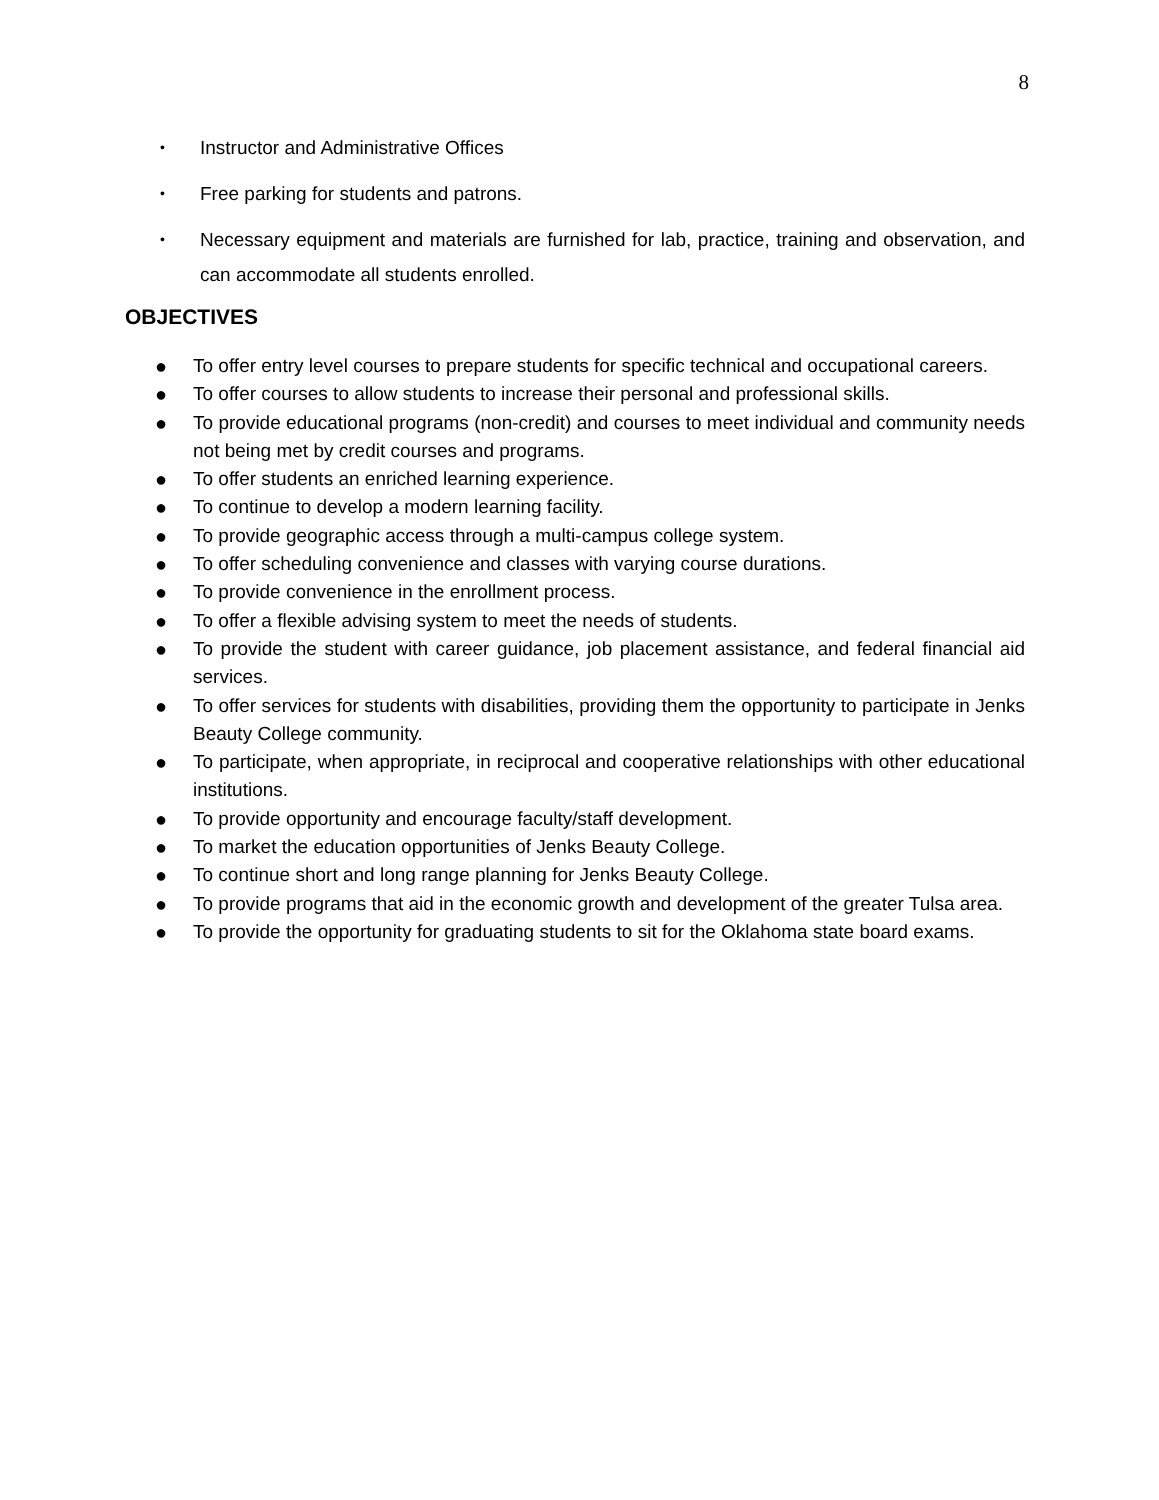8
• Instructor and Administrative Offices
• Free parking for students and patrons.
• Necessary equipment and materials are furnished for lab, practice, training and observation, and can accommodate all students enrolled.
OBJECTIVES
● To offer entry level courses to prepare students for specific technical and occupational careers.
● To offer courses to allow students to increase their personal and professional skills.
● To provide educational programs (non-credit) and courses to meet individual and community needs not being met by credit courses and programs.
● To offer students an enriched learning experience.
● To continue to develop a modern learning facility.
● To provide geographic access through a multi-campus college system.
● To offer scheduling convenience and classes with varying course durations.
● To provide convenience in the enrollment process.
● To offer a flexible advising system to meet the needs of students.
● To provide the student with career guidance, job placement assistance, and federal financial aid services.
● To offer services for students with disabilities, providing them the opportunity to participate in Jenks Beauty College community.
● To participate, when appropriate, in reciprocal and cooperative relationships with other educational institutions.
● To provide opportunity and encourage faculty/staff development.
● To market the education opportunities of Jenks Beauty College.
● To continue short and long range planning for Jenks Beauty College.
● To provide programs that aid in the economic growth and development of the greater Tulsa area.
● To provide the opportunity for graduating students to sit for the Oklahoma state board exams.